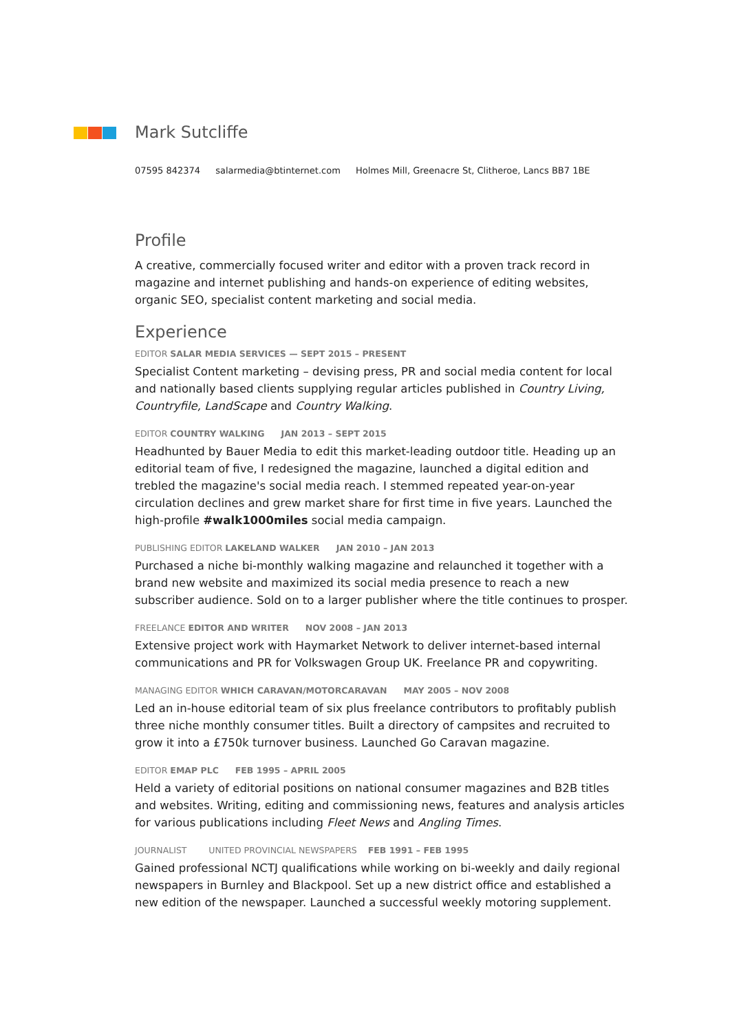Mark Sutcliffe
07595 842374 salarmedia@btinternet.com Holmes Mill, Greenacre St, Clitheroe, Lancs BB7 1BE
Profile
A creative, commercially focused writer and editor with a proven track record in magazine and internet publishing and hands-on experience of editing websites, organic SEO, specialist content marketing and social media.
Experience
EDITOR SALAR MEDIA SERVICES — SEPT 2015 – PRESENT
Specialist Content marketing – devising press, PR and social media content for local and nationally based clients supplying regular articles published in Country Living, Countryfile, LandScape and Country Walking.
EDITOR COUNTRY WALKING JAN 2013 – SEPT 2015
Headhunted by Bauer Media to edit this market-leading outdoor title. Heading up an editorial team of five, I redesigned the magazine, launched a digital edition and trebled the magazine's social media reach. I stemmed repeated year-on-year circulation declines and grew market share for first time in five years. Launched the high-profile #walk1000miles social media campaign.
PUBLISHING EDITOR LAKELAND WALKER JAN 2010 – JAN 2013
Purchased a niche bi-monthly walking magazine and relaunched it together with a brand new website and maximized its social media presence to reach a new subscriber audience. Sold on to a larger publisher where the title continues to prosper.
FREELANCE EDITOR AND WRITER NOV 2008 – JAN 2013
Extensive project work with Haymarket Network to deliver internet-based internal communications and PR for Volkswagen Group UK. Freelance PR and copywriting.
MANAGING EDITOR WHICH CARAVAN/MOTORCARAVAN MAY 2005 – NOV 2008
Led an in-house editorial team of six plus freelance contributors to profitably publish three niche monthly consumer titles. Built a directory of campsites and recruited to grow it into a £750k turnover business. Launched Go Caravan magazine.
EDITOR EMAP PLC FEB 1995 – APRIL 2005
Held a variety of editorial positions on national consumer magazines and B2B titles and websites. Writing, editing and commissioning news, features and analysis articles for various publications including Fleet News and Angling Times.
JOURNALIST UNITED PROVINCIAL NEWSPAPERS FEB 1991 – FEB 1995
Gained professional NCTJ qualifications while working on bi-weekly and daily regional newspapers in Burnley and Blackpool. Set up a new district office and established a new edition of the newspaper. Launched a successful weekly motoring supplement.